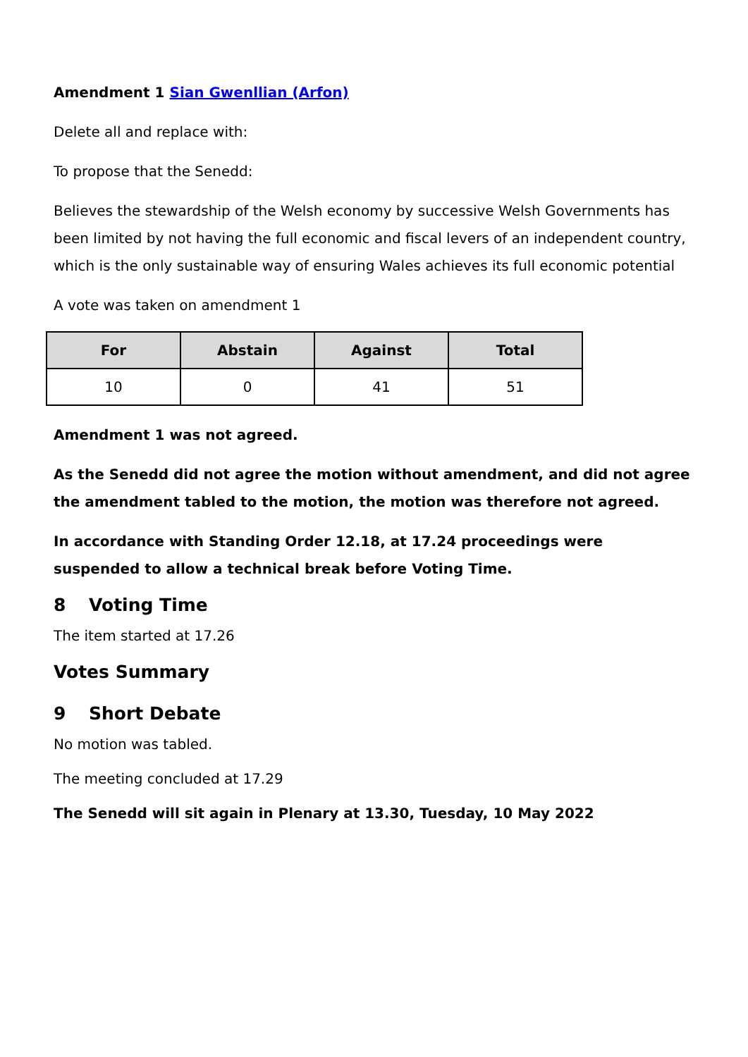Amendment 1 Sian Gwenllian (Arfon)
Delete all and replace with:
To propose that the Senedd:
Believes the stewardship of the Welsh economy by successive Welsh Governments has been limited by not having the full economic and fiscal levers of an independent country, which is the only sustainable way of ensuring Wales achieves its full economic potential
A vote was taken on amendment 1
| For | Abstain | Against | Total |
| --- | --- | --- | --- |
| 10 | 0 | 41 | 51 |
Amendment 1 was not agreed.
As the Senedd did not agree the motion without amendment, and did not agree the amendment tabled to the motion, the motion was therefore not agreed.
In accordance with Standing Order 12.18, at 17.24 proceedings were suspended to allow a technical break before Voting Time.
8 Voting Time
The item started at 17.26
Votes Summary
9 Short Debate
No motion was tabled.
The meeting concluded at 17.29
The Senedd will sit again in Plenary at 13.30, Tuesday, 10 May 2022